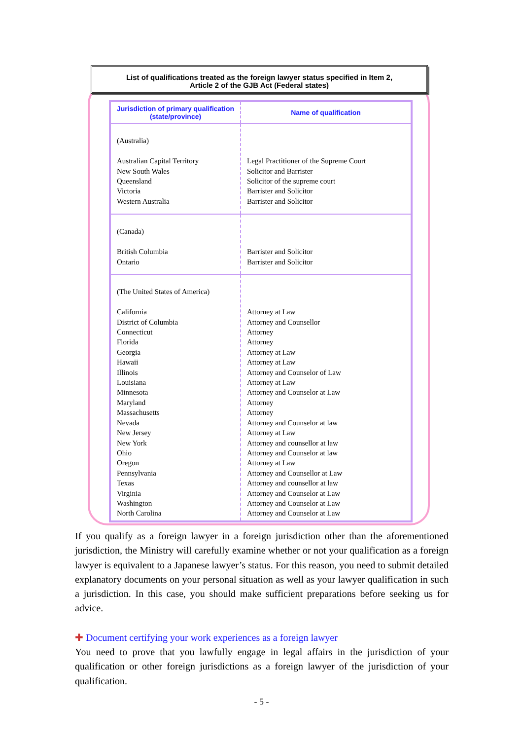List of qualifications treated as the foreign lawyer status specified in Item 2,
Article 2 of the GJB Act (Federal states)
| Jurisdiction of primary qualification (state/province) | Name of qualification |
| --- | --- |
| (Australia) Australian Capital Territory New South Wales Queensland Victoria Western Australia | Legal Practitioner of the Supreme Court Solicitor and Barrister Solicitor of the supreme court Barrister and Solicitor Barrister and Solicitor |
| (Canada) British Columbia Ontario | Barrister and Solicitor Barrister and Solicitor |
| (The United States of America) California District of Columbia Connecticut Florida Georgia Hawaii Illinois Louisiana Minnesota Maryland Massachusetts Nevada New Jersey New York Ohio Oregon Pennsylvania Texas Virginia Washington North Carolina | Attorney at Law Attorney and Counsellor Attorney Attorney Attorney at Law Attorney at Law Attorney and Counselor of Law Attorney at Law Attorney and Counselor at Law Attorney Attorney Attorney and Counselor at law Attorney at Law Attorney and counsellor at law Attorney and Counselor at law Attorney at Law Attorney and Counsellor at Law Attorney and counsellor at law Attorney and Counselor at Law Attorney and Counselor at Law Attorney and Counselor at Law |
If you qualify as a foreign lawyer in a foreign jurisdiction other than the aforementioned jurisdiction, the Ministry will carefully examine whether or not your qualification as a foreign lawyer is equivalent to a Japanese lawyer’s status. For this reason, you need to submit detailed explanatory documents on your personal situation as well as your lawyer qualification in such a jurisdiction. In this case, you should make sufficient preparations before seeking us for advice.
✚ Document certifying your work experiences as a foreign lawyer
You need to prove that you lawfully engage in legal affairs in the jurisdiction of your qualification or other foreign jurisdictions as a foreign lawyer of the jurisdiction of your qualification.
- 5 -